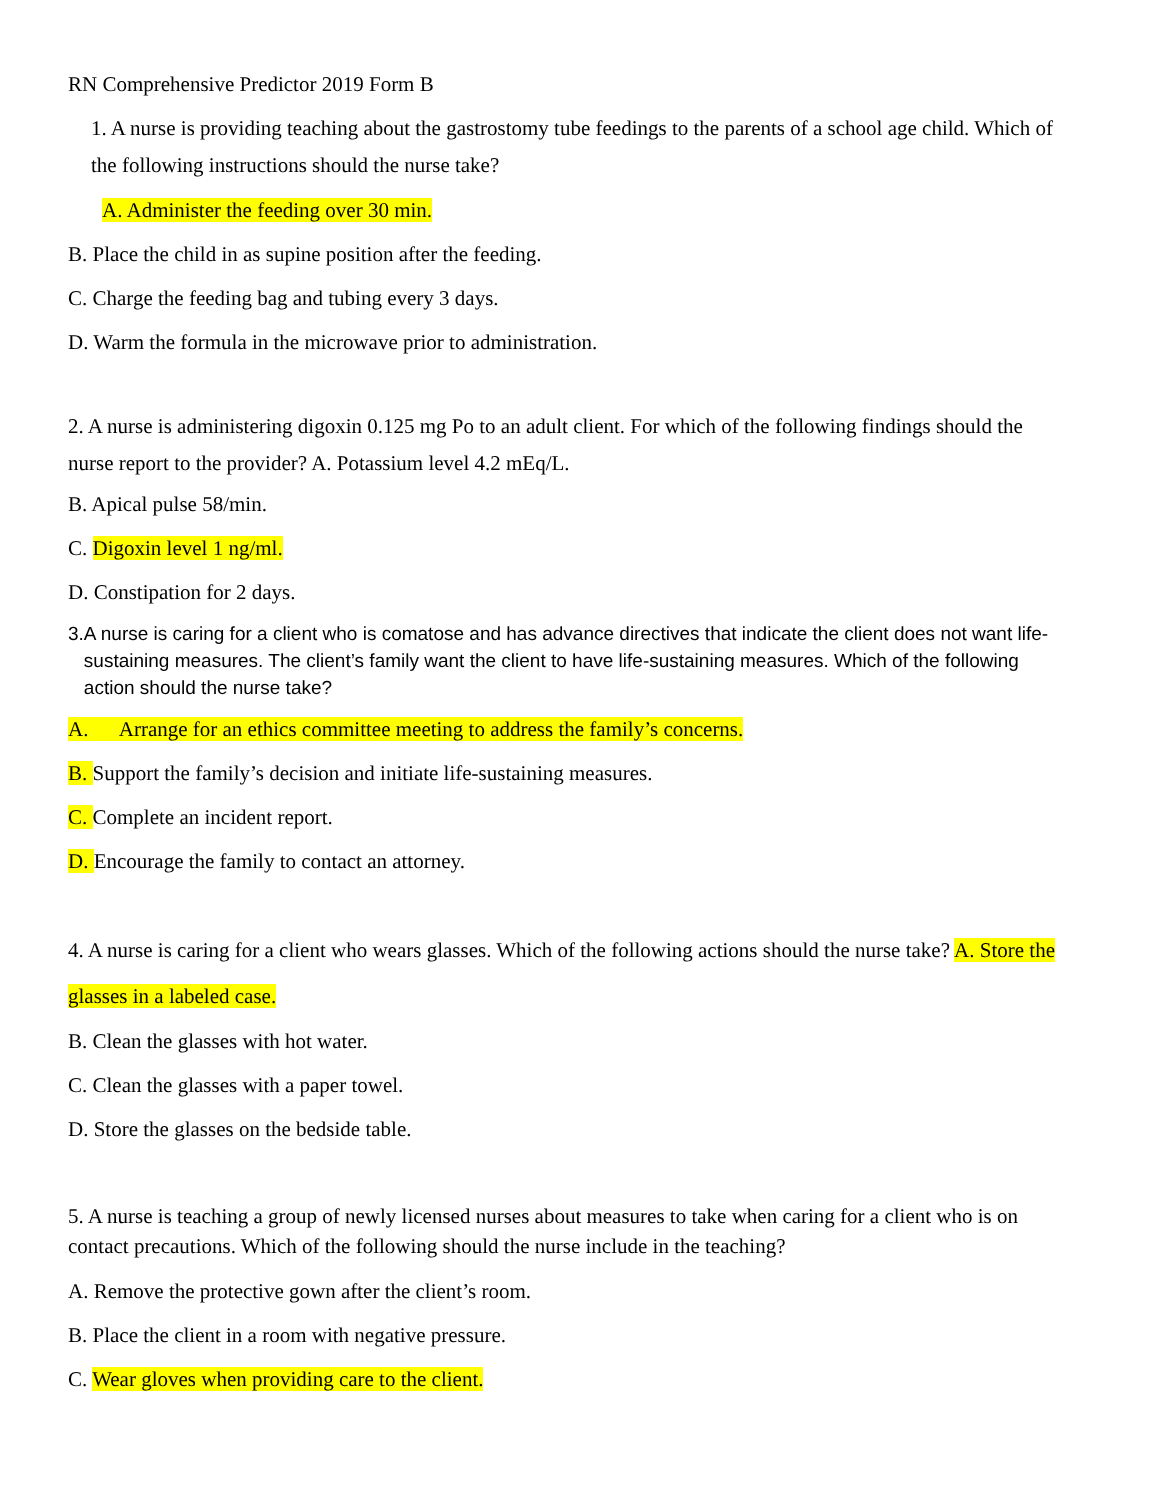RN Comprehensive Predictor 2019 Form B
1. A nurse is providing teaching about the gastrostomy tube feedings to the parents of a school age child. Which of the following instructions should the nurse take?
A. Administer the feeding over 30 min.
B. Place the child in as supine position after the feeding.
C. Charge the feeding bag and tubing every 3 days.
D. Warm the formula in the microwave prior to administration.
2. A nurse is administering digoxin 0.125 mg Po to an adult client. For which of the following findings should the nurse report to the provider? A. Potassium level 4.2 mEq/L.
B. Apical pulse 58/min.
C. Digoxin level 1 ng/ml.
D. Constipation for 2 days.
3. A nurse is caring for a client who is comatose and has advance directives that indicate the client does not want life-sustaining measures. The client’s family want the client to have life-sustaining measures. Which of the following action should the nurse take?
A. Arrange for an ethics committee meeting to address the family’s concerns.
B. Support the family’s decision and initiate life-sustaining measures.
C. Complete an incident report.
D. Encourage the family to contact an attorney.
4. A nurse is caring for a client who wears glasses. Which of the following actions should the nurse take? A. Store the glasses in a labeled case.
B. Clean the glasses with hot water.
C. Clean the glasses with a paper towel.
D. Store the glasses on the bedside table.
5. A nurse is teaching a group of newly licensed nurses about measures to take when caring for a client who is on contact precautions. Which of the following should the nurse include in the teaching?
A. Remove the protective gown after the client’s room.
B. Place the client in a room with negative pressure.
C. Wear gloves when providing care to the client.